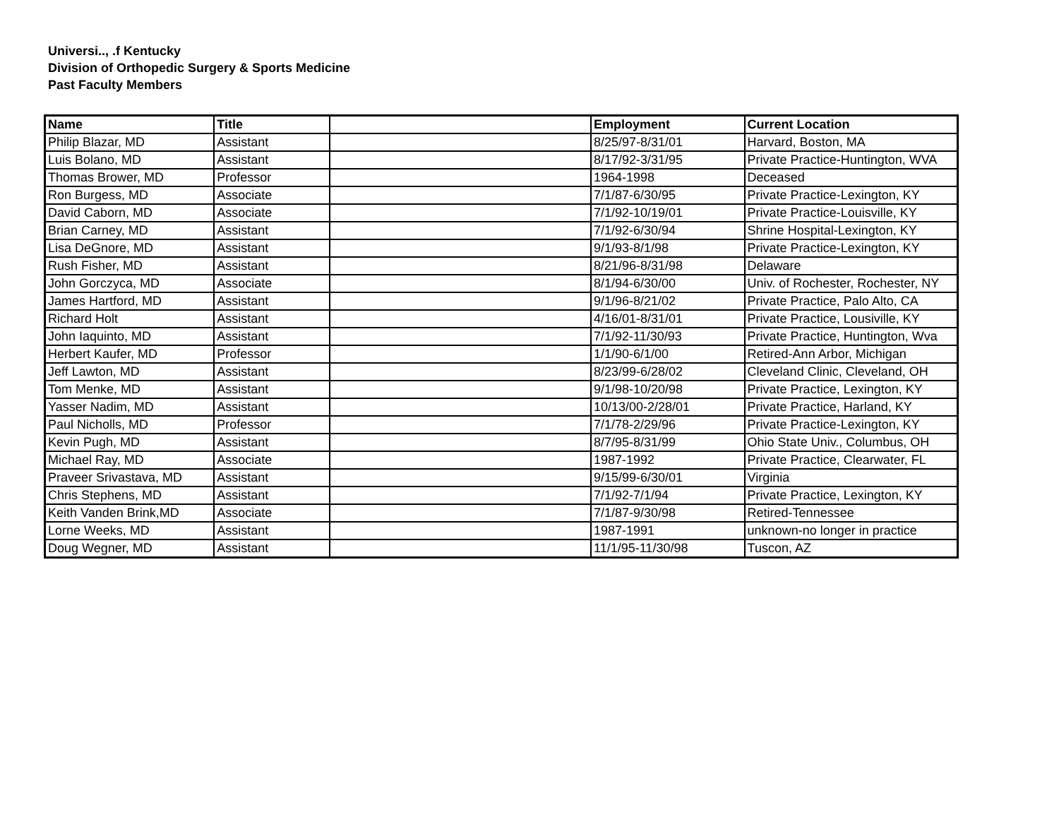Universi.., .f Kentucky
Division of Orthopedic Surgery & Sports Medicine
Past Faculty Members
| Name | Title | | Employment | Current Location |
| --- | --- | --- | --- | --- |
| Philip Blazar, MD | Assistant | | 8/25/97-8/31/01 | Harvard, Boston, MA |
| Luis Bolano, MD | Assistant | | 8/17/92-3/31/95 | Private Practice-Huntington, WVA |
| Thomas Brower, MD | Professor | | 1964-1998 | Deceased |
| Ron Burgess, MD | Associate | | 7/1/87-6/30/95 | Private Practice-Lexington, KY |
| David Caborn, MD | Associate | | 7/1/92-10/19/01 | Private Practice-Louisville, KY |
| Brian Carney, MD | Assistant | | 7/1/92-6/30/94 | Shrine Hospital-Lexington, KY |
| Lisa DeGnore, MD | Assistant | | 9/1/93-8/1/98 | Private Practice-Lexington, KY |
| Rush Fisher, MD | Assistant | | 8/21/96-8/31/98 | Delaware |
| John Gorczyca, MD | Associate | | 8/1/94-6/30/00 | Univ. of Rochester, Rochester, NY |
| James Hartford, MD | Assistant | | 9/1/96-8/21/02 | Private Practice, Palo Alto, CA |
| Richard Holt | Assistant | | 4/16/01-8/31/01 | Private Practice, Lousiville, KY |
| John Iaquinto, MD | Assistant | | 7/1/92-11/30/93 | Private Practice, Huntington, Wva |
| Herbert Kaufer, MD | Professor | | 1/1/90-6/1/00 | Retired-Ann Arbor, Michigan |
| Jeff Lawton, MD | Assistant | | 8/23/99-6/28/02 | Cleveland Clinic, Cleveland, OH |
| Tom Menke, MD | Assistant | | 9/1/98-10/20/98 | Private Practice, Lexington, KY |
| Yasser Nadim, MD | Assistant | | 10/13/00-2/28/01 | Private Practice, Harland, KY |
| Paul Nicholls, MD | Professor | | 7/1/78-2/29/96 | Private Practice-Lexington, KY |
| Kevin Pugh, MD | Assistant | | 8/7/95-8/31/99 | Ohio State Univ., Columbus, OH |
| Michael Ray, MD | Associate | | 1987-1992 | Private Practice, Clearwater, FL |
| Praveer Srivastava, MD | Assistant | | 9/15/99-6/30/01 | Virginia |
| Chris Stephens, MD | Assistant | | 7/1/92-7/1/94 | Private Practice, Lexington, KY |
| Keith Vanden Brink,MD | Associate | | 7/1/87-9/30/98 | Retired-Tennessee |
| Lorne Weeks, MD | Assistant | | 1987-1991 | unknown-no longer in practice |
| Doug Wegner, MD | Assistant | | 11/1/95-11/30/98 | Tuscon, AZ |